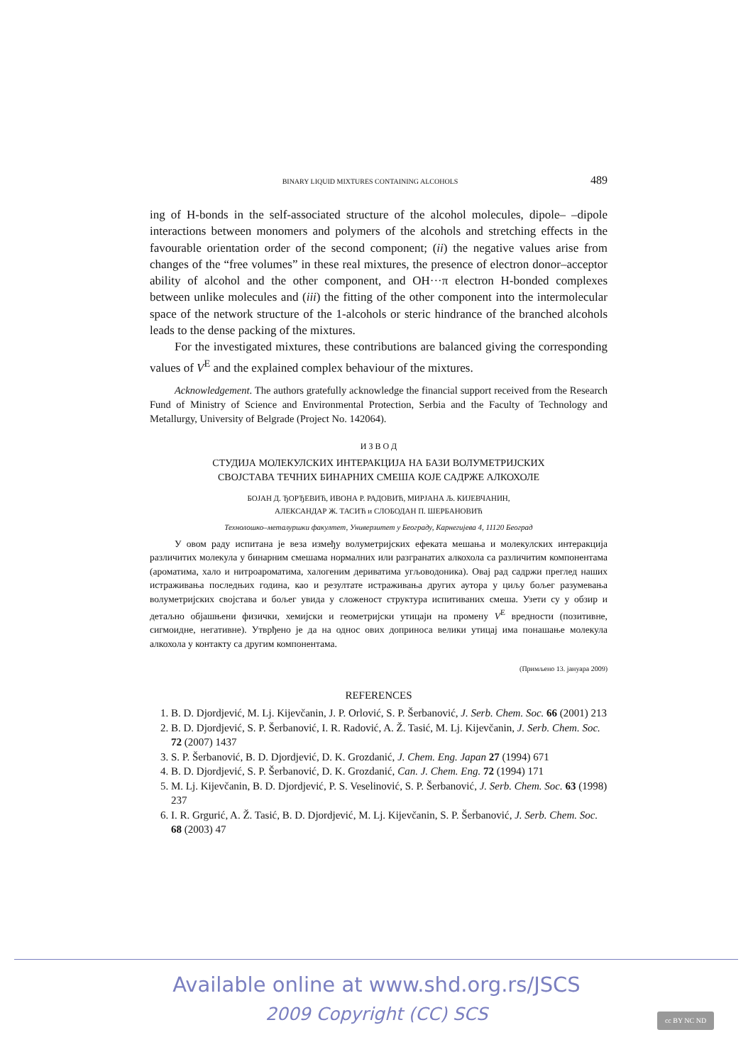BINARY LIQUID MIXTURES CONTAINING ALCOHOLS 489
ing of H-bonds in the self-associated structure of the alcohol molecules, dipole– –dipole interactions between monomers and polymers of the alcohols and stretching effects in the favourable orientation order of the second component; (ii) the negative values arise from changes of the “free volumes” in these real mixtures, the presence of electron donor–acceptor ability of alcohol and the other component, and OH···π electron H-bonded complexes between unlike molecules and (iii) the fitting of the other component into the intermolecular space of the network structure of the 1-alcohols or steric hindrance of the branched alcohols leads to the dense packing of the mixtures.
For the investigated mixtures, these contributions are balanced giving the corresponding values of V<sup>E</sup> and the explained complex behaviour of the mixtures.
Acknowledgement. The authors gratefully acknowledge the financial support received from the Research Fund of Ministry of Science and Environmental Protection, Serbia and the Faculty of Technology and Metallurgy, University of Belgrade (Project No. 142064).
И З В О Д
СТУДИЈА МОЛЕКУЛСКИХ ИНТЕРАКЦИЈА НА БАЗИ ВОЛУМЕТРИЈСКИХ
СВОЈСТАВА ТЕЧНИХ БИНАРНИХ СМЕША КОЈЕ САДРЖЕ АЛКОХОЛЕ
БОЈАН Д. ЂОРЂЕВИЋ, ИВОНА Р. РАДОВИЋ, МИРЈАНА Љ. КИЈЕВЧАНИН,
АЛЕКСАНДАР Ж. ТАСИЋ и СЛОБОДАН П. ШЕРБАНОВИЋ
Технолошко–металуршки факултет, Универзитет у Београду, Карнегијева 4, 11120 Београд
У овом раду испитана је веза између волуметријских ефеката мешања и молекулских интеракција различитих молекула у бинарним смешама нормалних или разгранатих алкохола са различитим компонентама (ароматима, хало и нитроароматима, халогеним дериватима угљоводоника). Овај рад садржи преглед наших истраживања последњих година, као и резултате истраживања других аутора у циљу бољег разумевања волуметријских својстава и бољег увида у сложеност структура испитиваних смеша. Узети су у обзир и детаљно објашњени физички, хемијски и геометријски утицаји на промену V<sup>E</sup> вредности (позитивне, сигмоидне, негативне). Утврђено је да на однос ових доприноса велики утицај има понашање молекула алкохола у контакту са другим компонентама.
(Примљено 13. јануара 2009)
REFERENCES
1. B. D. Djordjević, M. Lj. Kijevčanin, J. P. Orlović, S. P. Šerbanović, J. Serb. Chem. Soc. 66 (2001) 213
2. B. D. Djordjević, S. P. Šerbanović, I. R. Radović, A. Ž. Tasić, M. Lj. Kijevčanin, J. Serb. Chem. Soc. 72 (2007) 1437
3. S. P. Šerbanović, B. D. Djordjević, D. K. Grozdanić, J. Chem. Eng. Japan 27 (1994) 671
4. B. D. Djordjević, S. P. Šerbanović, D. K. Grozdanić, Can. J. Chem. Eng. 72 (1994) 171
5. M. Lj. Kijevčanin, B. D. Djordjević, P. S. Veselinović, S. P. Šerbanović, J. Serb. Chem. Soc. 63 (1998) 237
6. I. R. Grgurić, A. Ž. Tasić, B. D. Djordjević, M. Lj. Kijevčanin, S. P. Šerbanović, J. Serb. Chem. Soc. 68 (2003) 47
Available online at www.shd.org.rs/JSCS
2009 Copyright (CC) SCS
cc BY NC ND